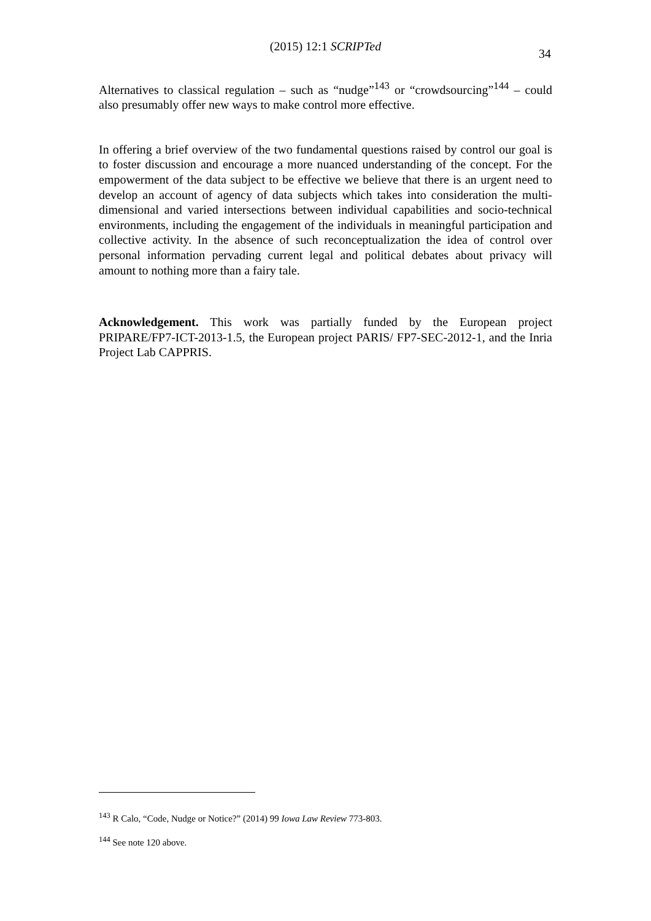(2015) 12:1 SCRIPTed
34
Alternatives to classical regulation – such as “nudge”<sup>143</sup> or “crowdsourcing”<sup>144</sup> – could also presumably offer new ways to make control more effective.
In offering a brief overview of the two fundamental questions raised by control our goal is to foster discussion and encourage a more nuanced understanding of the concept. For the empowerment of the data subject to be effective we believe that there is an urgent need to develop an account of agency of data subjects which takes into consideration the multi-dimensional and varied intersections between individual capabilities and socio-technical environments, including the engagement of the individuals in meaningful participation and collective activity. In the absence of such reconceptualization the idea of control over personal information pervading current legal and political debates about privacy will amount to nothing more than a fairy tale.
Acknowledgement. This work was partially funded by the European project PRIPARE/FP7-ICT-2013-1.5, the European project PARIS/ FP7-SEC-2012-1, and the Inria Project Lab CAPPRIS.
<sup>143</sup> R Calo, “Code, Nudge or Notice?” (2014) 99 Iowa Law Review 773-803.
<sup>144</sup> See note 120 above.